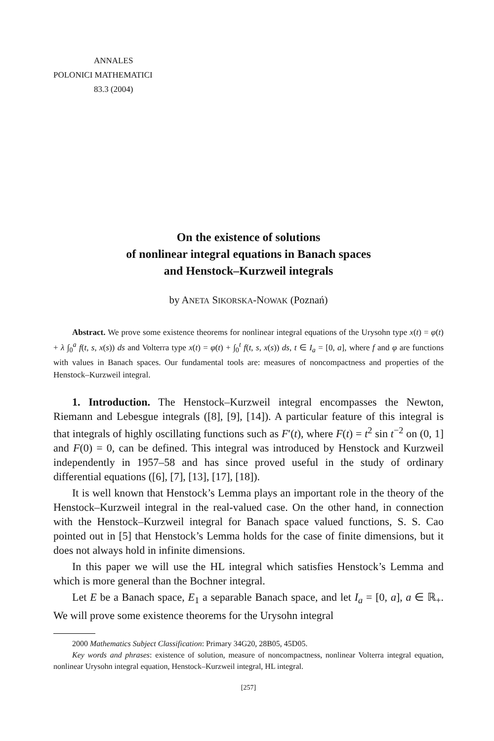ANNALES
POLONICI MATHEMATICI
83.3 (2004)
On the existence of solutions
of nonlinear integral equations in Banach spaces
and Henstock–Kurzweil integrals
by ANETA SIKORSKA-NOWAK (Poznań)
Abstract. We prove some existence theorems for nonlinear integral equations of the Urysohn type x(t) = φ(t) + λ ∫<sub>0</sub><sup>a</sup> f(t, s, x(s)) ds and Volterra type x(t) = φ(t) + ∫<sub>0</sub><sup>t</sup> f(t, s, x(s)) ds, t ∈ I<sub>a</sub> = [0, a], where f and φ are functions with values in Banach spaces. Our fundamental tools are: measures of noncompactness and properties of the Henstock–Kurzweil integral.
1. Introduction. The Henstock–Kurzweil integral encompasses the Newton, Riemann and Lebesgue integrals ([8], [9], [14]). A particular feature of this integral is that integrals of highly oscillating functions such as F′(t), where F(t) = t<sup>2</sup> sin t<sup>−2</sup> on (0, 1] and F(0) = 0, can be defined. This integral was introduced by Henstock and Kurzweil independently in 1957–58 and has since proved useful in the study of ordinary differential equations ([6], [7], [13], [17], [18]).
It is well known that Henstock’s Lemma plays an important role in the theory of the Henstock–Kurzweil integral in the real-valued case. On the other hand, in connection with the Henstock–Kurzweil integral for Banach space valued functions, S. S. Cao pointed out in [5] that Henstock’s Lemma holds for the case of finite dimensions, but it does not always hold in infinite dimensions.
In this paper we will use the HL integral which satisfies Henstock’s Lemma and which is more general than the Bochner integral.
Let E be a Banach space, E<sub>1</sub> a separable Banach space, and let I<sub>a</sub> = [0, a], a ∈ ℝ<sub>+</sub>. We will prove some existence theorems for the Urysohn integral
2000 Mathematics Subject Classification: Primary 34G20, 28B05, 45D05.
Key words and phrases: existence of solution, measure of noncompactness, nonlinear Volterra integral equation, nonlinear Urysohn integral equation, Henstock–Kurzweil integral, HL integral.
[257]